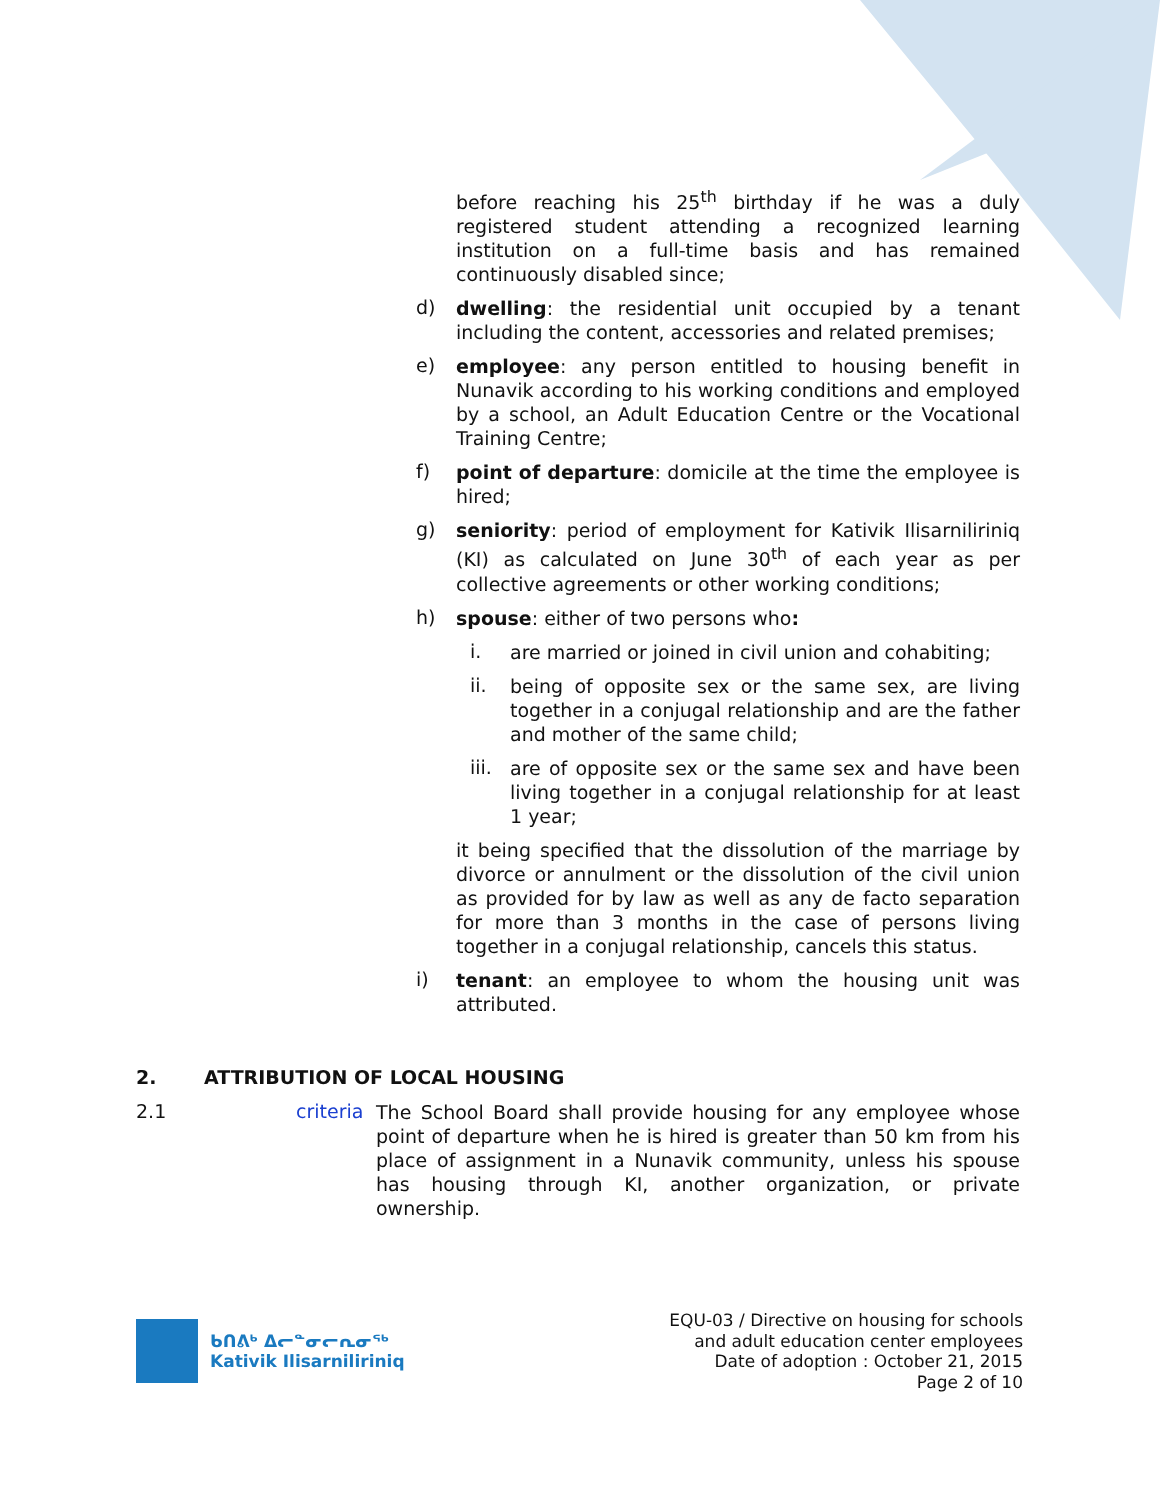before reaching his 25<sup>th</sup> birthday if he was a duly registered student attending a recognized learning institution on a full-time basis and has remained continuously disabled since;
d)
dwelling: the residential unit occupied by a tenant including the content, accessories and related premises;
e)
employee: any person entitled to housing benefit in Nunavik according to his working conditions and employed by a school, an Adult Education Centre or the Vocational Training Centre;
f)
point of departure: domicile at the time the employee is hired;
g)
seniority: period of employment for Kativik Ilisarniliriniq (KI) as calculated on June 30<sup>th</sup> of each year as per collective agreements or other working conditions;
h)
spouse: either of two persons who:
i.
are married or joined in civil union and cohabiting;
ii.
being of opposite sex or the same sex, are living together in a conjugal relationship and are the father and mother of the same child;
iii.
are of opposite sex or the same sex and have been living together in a conjugal relationship for at least 1 year;
it being specified that the dissolution of the marriage by divorce or annulment or the dissolution of the civil union as provided for by law as well as any de facto separation for more than 3 months in the case of persons living together in a conjugal relationship, cancels this status.
i)
tenant: an employee to whom the housing unit was attributed.
2. ATTRIBUTION OF LOCAL HOUSING
2.1 criteria
The School Board shall provide housing for any employee whose point of departure when he is hired is greater than 50 km from his place of assignment in a Nunavik community, unless his spouse has housing through KI, another organization, or private ownership.
ᑲᑎᕕᒃ ᐃᓕᓐᓂᓕᕆᓂᖅ
Kativik Ilisarniliriniq
EQU-03 / Directive on housing for schools
and adult education center employees
Date of adoption : October 21, 2015
Page 2 of 10